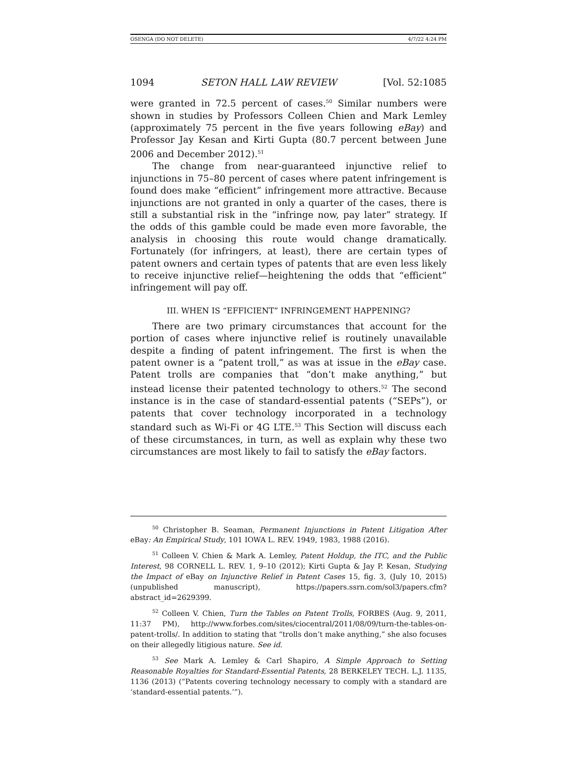OSENGA (DO NOT DELETE) 4/7/22 4:24 PM
1094 SETON HALL LAW REVIEW [Vol. 52:1085
were granted in 72.5 percent of cases.<sup>50</sup> Similar numbers were shown in studies by Professors Colleen Chien and Mark Lemley (approximately 75 percent in the five years following eBay) and Professor Jay Kesan and Kirti Gupta (80.7 percent between June 2006 and December 2012).<sup>51</sup>
The change from near-guaranteed injunctive relief to injunctions in 75–80 percent of cases where patent infringement is found does make “efficient” infringement more attractive. Because injunctions are not granted in only a quarter of the cases, there is still a substantial risk in the “infringe now, pay later” strategy. If the odds of this gamble could be made even more favorable, the analysis in choosing this route would change dramatically. Fortunately (for infringers, at least), there are certain types of patent owners and certain types of patents that are even less likely to receive injunctive relief—heightening the odds that “efficient” infringement will pay off.
III. WHEN IS “EFFICIENT” INFRINGEMENT HAPPENING?
There are two primary circumstances that account for the portion of cases where injunctive relief is routinely unavailable despite a finding of patent infringement. The first is when the patent owner is a “patent troll,” as was at issue in the eBay case. Patent trolls are companies that “don’t make anything,” but instead license their patented technology to others.<sup>52</sup> The second instance is in the case of standard-essential patents (“SEPs”), or patents that cover technology incorporated in a technology standard such as Wi-Fi or 4G LTE.<sup>53</sup> This Section will discuss each of these circumstances, in turn, as well as explain why these two circumstances are most likely to fail to satisfy the eBay factors.
<sup>50</sup> Christopher B. Seaman, Permanent Injunctions in Patent Litigation After eBay: An Empirical Study, 101 IOWA L. REV. 1949, 1983, 1988 (2016).
<sup>51</sup> Colleen V. Chien & Mark A. Lemley, Patent Holdup, the ITC, and the Public Interest, 98 CORNELL L. REV. 1, 9–10 (2012); Kirti Gupta & Jay P. Kesan, Studying the Impact of eBay on Injunctive Relief in Patent Cases 15, fig. 3, (July 10, 2015) (unpublished manuscript), https://papers.ssrn.com/sol3/papers.cfm?abstract_id=2629399.
<sup>52</sup> Colleen V. Chien, Turn the Tables on Patent Trolls, FORBES (Aug. 9, 2011, 11:37 PM), http://www.forbes.com/sites/ciocentral/2011/08/09/turn-the-tables-on-patent-trolls/. In addition to stating that “trolls don’t make anything,” she also focuses on their allegedly litigious nature. See id.
<sup>53</sup> See Mark A. Lemley & Carl Shapiro, A Simple Approach to Setting Reasonable Royalties for Standard-Essential Patents, 28 BERKELEY TECH. L.J. 1135, 1136 (2013) (“Patents covering technology necessary to comply with a standard are ‘standard-essential patents.’”).